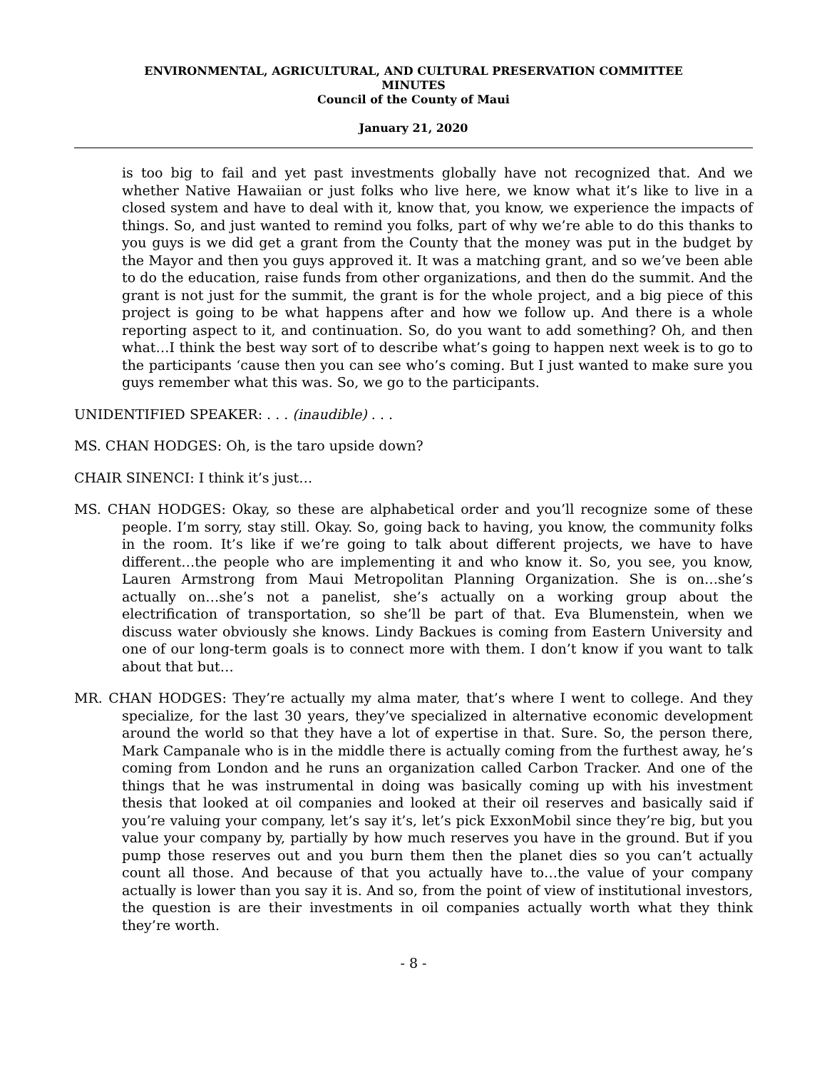ENVIRONMENTAL, AGRICULTURAL, AND CULTURAL PRESERVATION COMMITTEE
MINUTES
Council of the County of Maui
January 21, 2020
is too big to fail and yet past investments globally have not recognized that. And we whether Native Hawaiian or just folks who live here, we know what it’s like to live in a closed system and have to deal with it, know that, you know, we experience the impacts of things. So, and just wanted to remind you folks, part of why we’re able to do this thanks to you guys is we did get a grant from the County that the money was put in the budget by the Mayor and then you guys approved it. It was a matching grant, and so we’ve been able to do the education, raise funds from other organizations, and then do the summit. And the grant is not just for the summit, the grant is for the whole project, and a big piece of this project is going to be what happens after and how we follow up. And there is a whole reporting aspect to it, and continuation. So, do you want to add something? Oh, and then what…I think the best way sort of to describe what’s going to happen next week is to go to the participants ‘cause then you can see who’s coming. But I just wanted to make sure you guys remember what this was. So, we go to the participants.
UNIDENTIFIED SPEAKER: . . . (inaudible) . . .
MS. CHAN HODGES: Oh, is the taro upside down?
CHAIR SINENCI: I think it’s just…
MS. CHAN HODGES: Okay, so these are alphabetical order and you’ll recognize some of these people. I’m sorry, stay still. Okay. So, going back to having, you know, the community folks in the room. It’s like if we’re going to talk about different projects, we have to have different…the people who are implementing it and who know it. So, you see, you know, Lauren Armstrong from Maui Metropolitan Planning Organization. She is on…she’s actually on…she’s not a panelist, she’s actually on a working group about the electrification of transportation, so she’ll be part of that. Eva Blumenstein, when we discuss water obviously she knows. Lindy Backues is coming from Eastern University and one of our long-term goals is to connect more with them. I don’t know if you want to talk about that but…
MR. CHAN HODGES: They’re actually my alma mater, that’s where I went to college. And they specialize, for the last 30 years, they’ve specialized in alternative economic development around the world so that they have a lot of expertise in that. Sure. So, the person there, Mark Campanale who is in the middle there is actually coming from the furthest away, he’s coming from London and he runs an organization called Carbon Tracker. And one of the things that he was instrumental in doing was basically coming up with his investment thesis that looked at oil companies and looked at their oil reserves and basically said if you’re valuing your company, let’s say it’s, let’s pick ExxonMobil since they’re big, but you value your company by, partially by how much reserves you have in the ground. But if you pump those reserves out and you burn them then the planet dies so you can’t actually count all those. And because of that you actually have to…the value of your company actually is lower than you say it is. And so, from the point of view of institutional investors, the question is are their investments in oil companies actually worth what they think they’re worth.
- 8 -